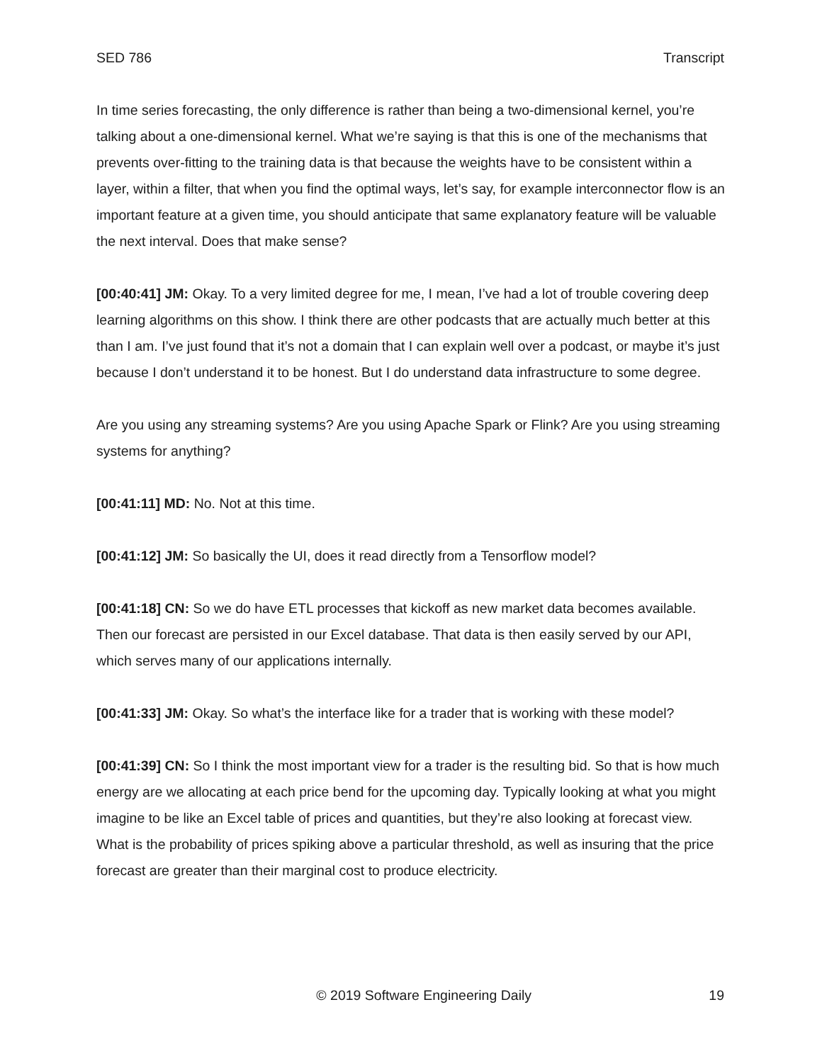SED 786 Transcript
In time series forecasting, the only difference is rather than being a two-dimensional kernel, you’re talking about a one-dimensional kernel. What we’re saying is that this is one of the mechanisms that prevents over-fitting to the training data is that because the weights have to be consistent within a layer, within a filter, that when you find the optimal ways, let’s say, for example interconnector flow is an important feature at a given time, you should anticipate that same explanatory feature will be valuable the next interval. Does that make sense?
[00:40:41] JM: Okay. To a very limited degree for me, I mean, I’ve had a lot of trouble covering deep learning algorithms on this show. I think there are other podcasts that are actually much better at this than I am. I’ve just found that it’s not a domain that I can explain well over a podcast, or maybe it’s just because I don’t understand it to be honest. But I do understand data infrastructure to some degree.
Are you using any streaming systems? Are you using Apache Spark or Flink? Are you using streaming systems for anything?
[00:41:11] MD: No. Not at this time.
[00:41:12] JM: So basically the UI, does it read directly from a Tensorflow model?
[00:41:18] CN: So we do have ETL processes that kickoff as new market data becomes available. Then our forecast are persisted in our Excel database. That data is then easily served by our API, which serves many of our applications internally.
[00:41:33] JM: Okay. So what’s the interface like for a trader that is working with these model?
[00:41:39] CN: So I think the most important view for a trader is the resulting bid. So that is how much energy are we allocating at each price bend for the upcoming day. Typically looking at what you might imagine to be like an Excel table of prices and quantities, but they’re also looking at forecast view. What is the probability of prices spiking above a particular threshold, as well as insuring that the price forecast are greater than their marginal cost to produce electricity.
© 2019 Software Engineering Daily 19